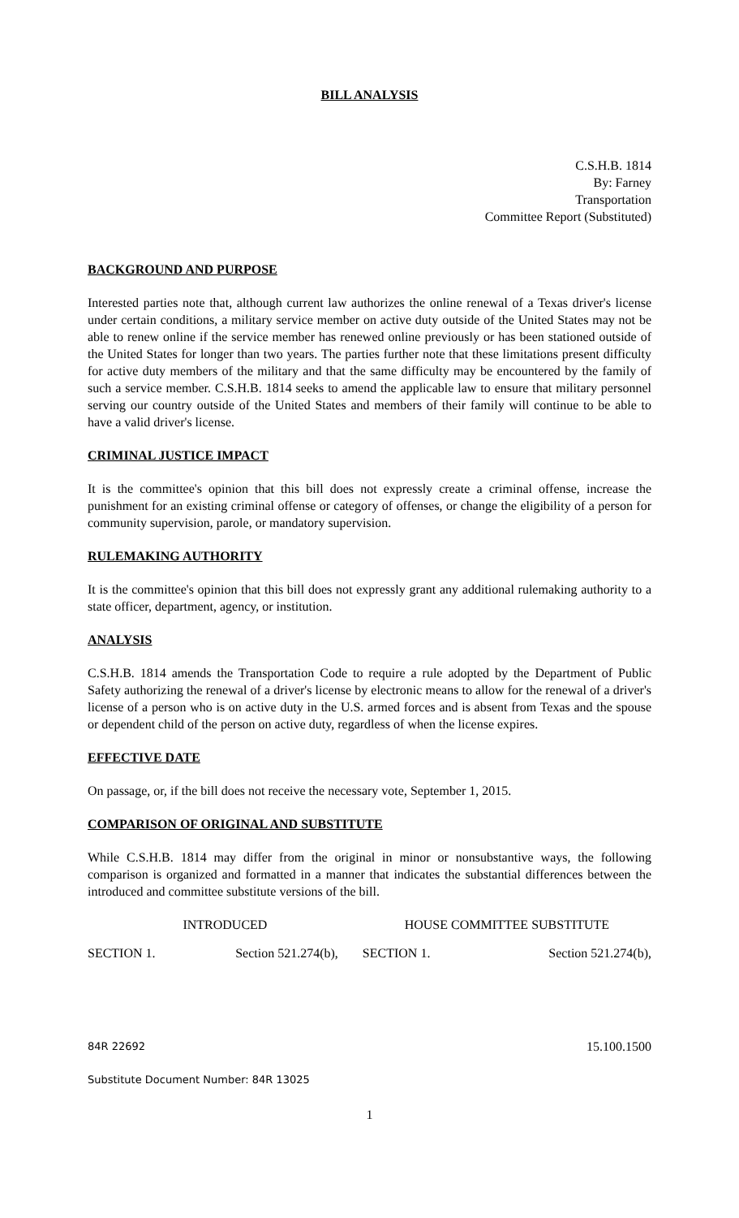BILL ANALYSIS
C.S.H.B. 1814
By: Farney
Transportation
Committee Report (Substituted)
BACKGROUND AND PURPOSE
Interested parties note that, although current law authorizes the online renewal of a Texas driver's license under certain conditions, a military service member on active duty outside of the United States may not be able to renew online if the service member has renewed online previously or has been stationed outside of the United States for longer than two years. The parties further note that these limitations present difficulty for active duty members of the military and that the same difficulty may be encountered by the family of such a service member. C.S.H.B. 1814 seeks to amend the applicable law to ensure that military personnel serving our country outside of the United States and members of their family will continue to be able to have a valid driver's license.
CRIMINAL JUSTICE IMPACT
It is the committee's opinion that this bill does not expressly create a criminal offense, increase the punishment for an existing criminal offense or category of offenses, or change the eligibility of a person for community supervision, parole, or mandatory supervision.
RULEMAKING AUTHORITY
It is the committee's opinion that this bill does not expressly grant any additional rulemaking authority to a state officer, department, agency, or institution.
ANALYSIS
C.S.H.B. 1814 amends the Transportation Code to require a rule adopted by the Department of Public Safety authorizing the renewal of a driver's license by electronic means to allow for the renewal of a driver's license of a person who is on active duty in the U.S. armed forces and is absent from Texas and the spouse or dependent child of the person on active duty, regardless of when the license expires.
EFFECTIVE DATE
On passage, or, if the bill does not receive the necessary vote, September 1, 2015.
COMPARISON OF ORIGINAL AND SUBSTITUTE
While C.S.H.B. 1814 may differ from the original in minor or nonsubstantive ways, the following comparison is organized and formatted in a manner that indicates the substantial differences between the introduced and committee substitute versions of the bill.
| INTRODUCED | | HOUSE COMMITTEE SUBSTITUTE | |
| --- | --- | --- | --- |
| SECTION 1. | Section 521.274(b), | SECTION 1. | Section 521.274(b), |
84R 22692 15.100.1500
Substitute Document Number: 84R 13025
1